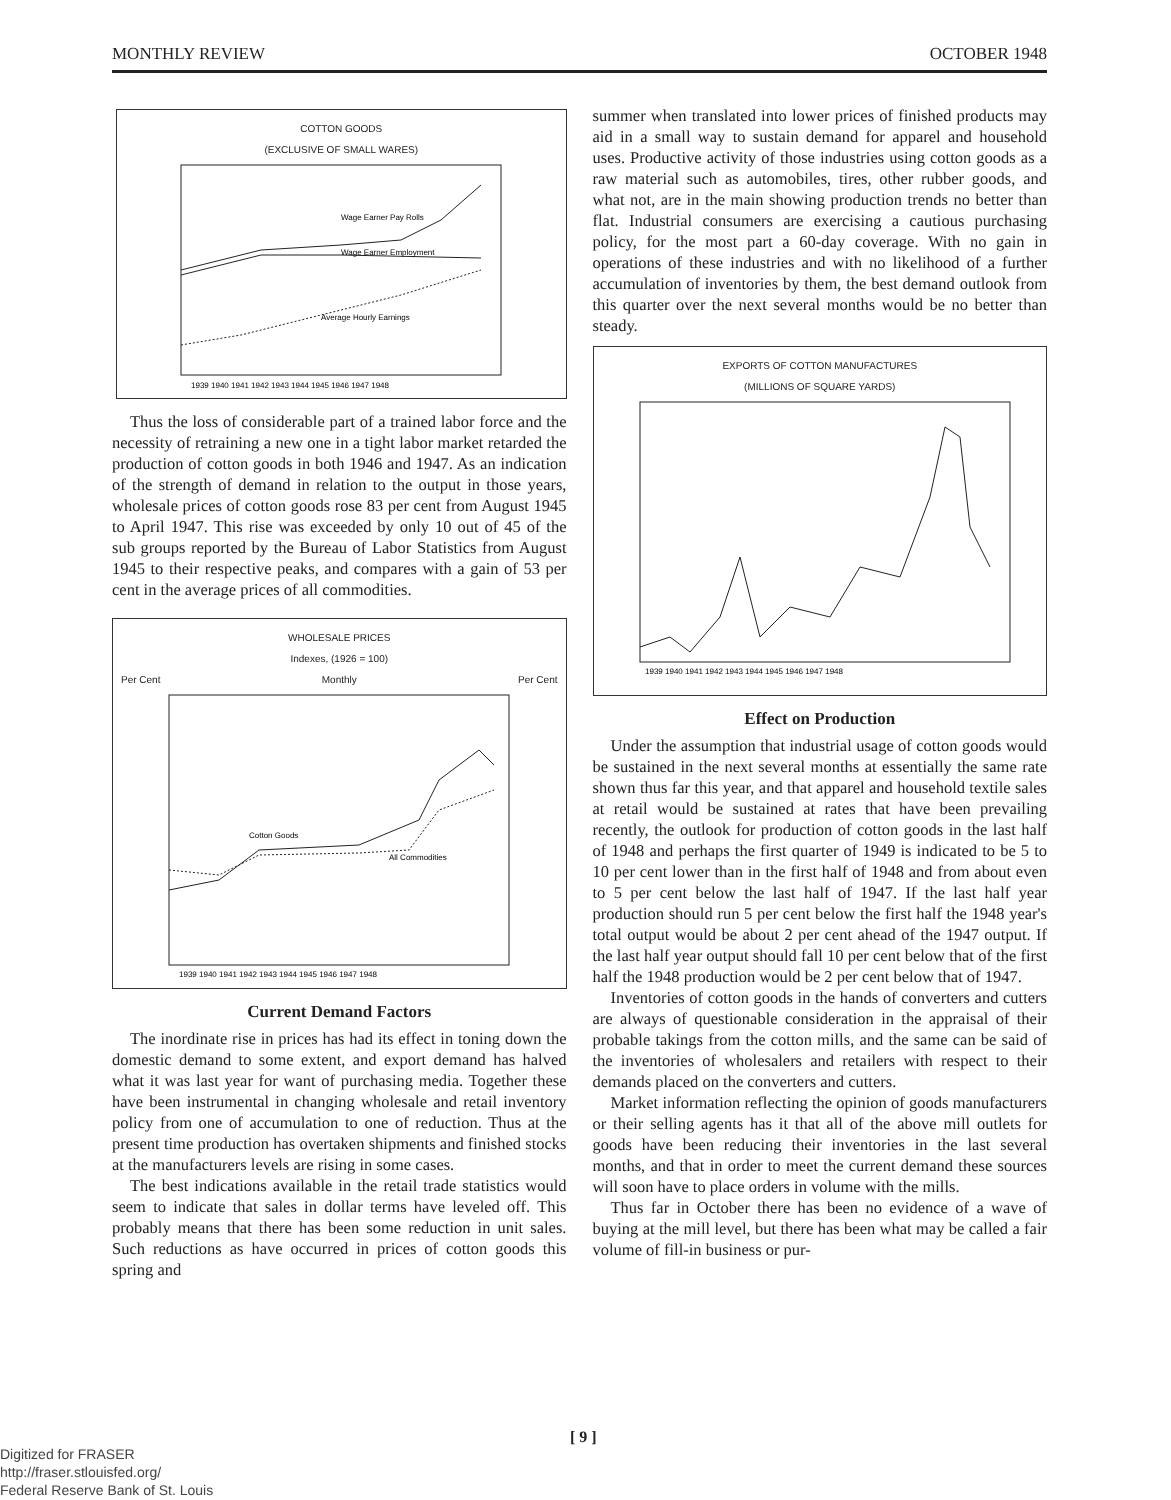MONTHLY REVIEW OCTOBER 1948
COTTON GOODS
(EXCLUSIVE OF SMALL WARES)
Wage Earner Pay Rolls
Wage Earner Employment
Average Hourly Earnings
1939 1940 1941 1942 1943 1944 1945 1946 1947 1948
Thus the loss of considerable part of a trained labor force and the necessity of retraining a new one in a tight labor market retarded the production of cotton goods in both 1946 and 1947. As an indication of the strength of demand in relation to the output in those years, wholesale prices of cotton goods rose 83 per cent from August 1945 to April 1947. This rise was exceeded by only 10 out of 45 of the sub groups reported by the Bureau of Labor Statistics from August 1945 to their respective peaks, and compares with a gain of 53 per cent in the average prices of all commodities.
WHOLESALE PRICES
Indexes, (1926 = 100)
Per Cent Monthly Per Cent
Cotton Goods
All Commodities
1939 1940 1941 1942 1943 1944 1945 1946 1947 1948
Current Demand Factors
The inordinate rise in prices has had its effect in toning down the domestic demand to some extent, and export demand has halved what it was last year for want of purchasing media. Together these have been instrumental in changing wholesale and retail inventory policy from one of accumulation to one of reduction. Thus at the present time production has overtaken shipments and finished stocks at the manufacturers levels are rising in some cases.
The best indications available in the retail trade statistics would seem to indicate that sales in dollar terms have leveled off. This probably means that there has been some reduction in unit sales. Such reductions as have occurred in prices of cotton goods this spring and
summer when translated into lower prices of finished products may aid in a small way to sustain demand for apparel and household uses. Productive activity of those industries using cotton goods as a raw material such as automobiles, tires, other rubber goods, and what not, are in the main showing production trends no better than flat. Industrial consumers are exercising a cautious purchasing policy, for the most part a 60-day coverage. With no gain in operations of these industries and with no likelihood of a further accumulation of inventories by them, the best demand outlook from this quarter over the next several months would be no better than steady.
EXPORTS OF COTTON MANUFACTURES
(MILLIONS OF SQUARE YARDS)
1939 1940 1941 1942 1943 1944 1945 1946 1947 1948
Effect on Production
Under the assumption that industrial usage of cotton goods would be sustained in the next several months at essentially the same rate shown thus far this year, and that apparel and household textile sales at retail would be sustained at rates that have been prevailing recently, the outlook for production of cotton goods in the last half of 1948 and perhaps the first quarter of 1949 is indicated to be 5 to 10 per cent lower than in the first half of 1948 and from about even to 5 per cent below the last half of 1947. If the last half year production should run 5 per cent below the first half the 1948 year's total output would be about 2 per cent ahead of the 1947 output. If the last half year output should fall 10 per cent below that of the first half the 1948 production would be 2 per cent below that of 1947.
Inventories of cotton goods in the hands of converters and cutters are always of questionable consideration in the appraisal of their probable takings from the cotton mills, and the same can be said of the inventories of wholesalers and retailers with respect to their demands placed on the converters and cutters.
Market information reflecting the opinion of goods manufacturers or their selling agents has it that all of the above mill outlets for goods have been reducing their inventories in the last several months, and that in order to meet the current demand these sources will soon have to place orders in volume with the mills.
Thus far in October there has been no evidence of a wave of buying at the mill level, but there has been what may be called a fair volume of fill-in business or pur-
[ 9 ]
Digitized for FRASER
http://fraser.stlouisfed.org/
Federal Reserve Bank of St. Louis